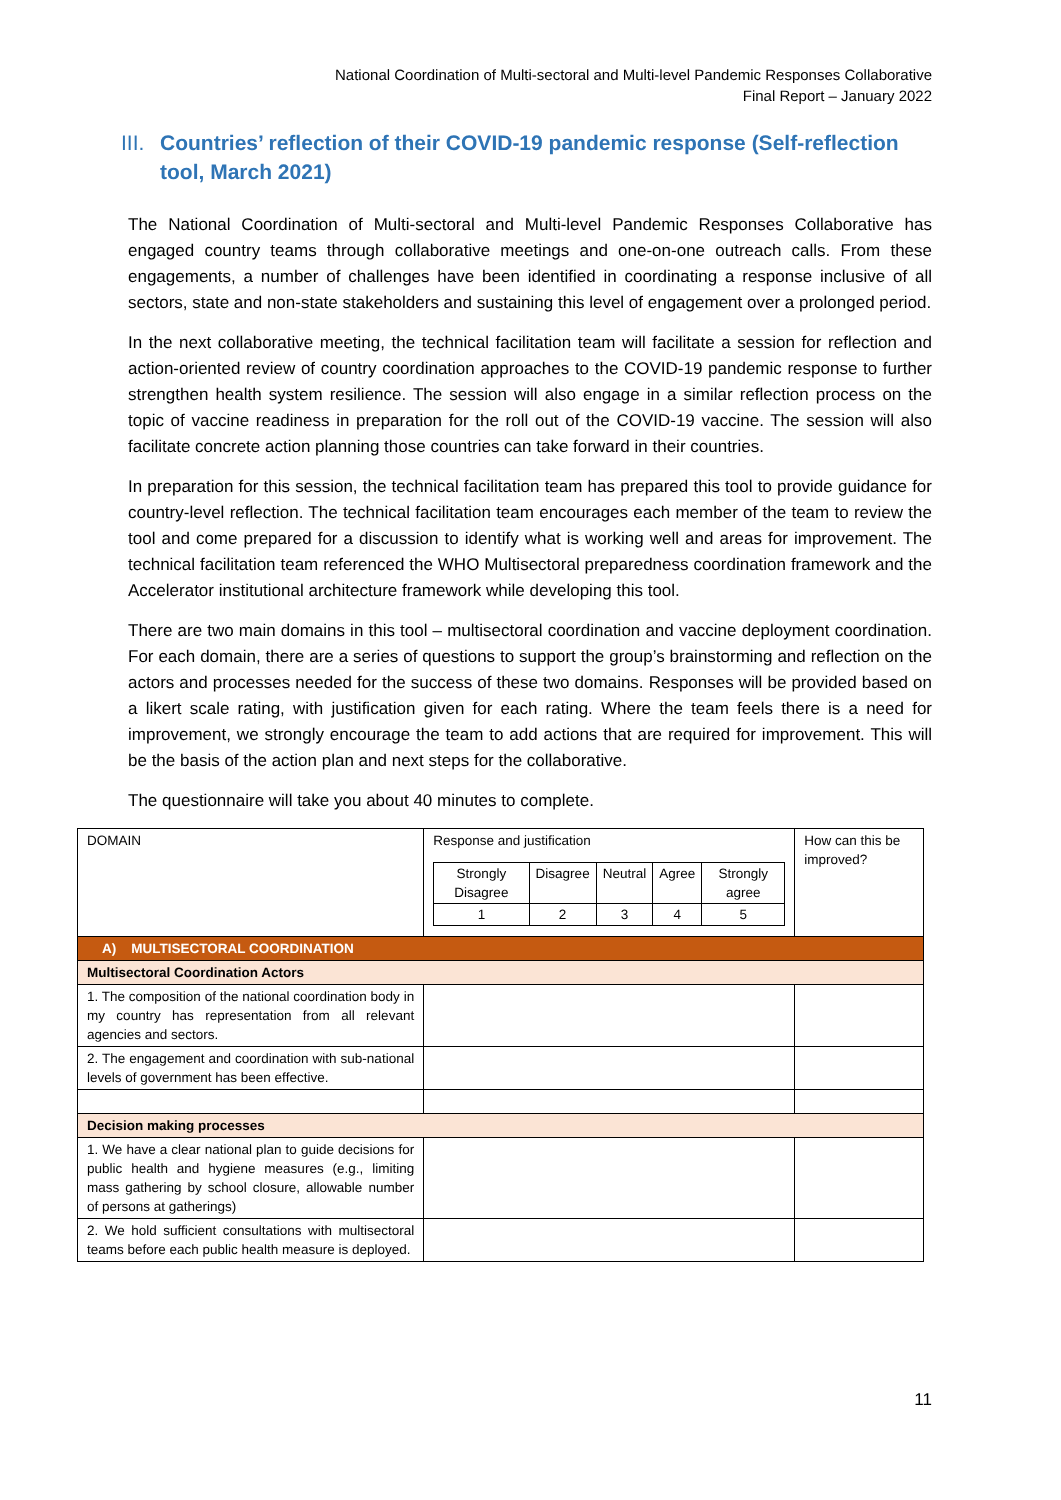National Coordination of Multi-sectoral and Multi-level Pandemic Responses Collaborative
Final Report – January 2022
III. Countries’ reflection of their COVID-19 pandemic response (Self-reflection tool, March 2021)
The National Coordination of Multi-sectoral and Multi-level Pandemic Responses Collaborative has engaged country teams through collaborative meetings and one-on-one outreach calls. From these engagements, a number of challenges have been identified in coordinating a response inclusive of all sectors, state and non-state stakeholders and sustaining this level of engagement over a prolonged period.
In the next collaborative meeting, the technical facilitation team will facilitate a session for reflection and action-oriented review of country coordination approaches to the COVID-19 pandemic response to further strengthen health system resilience. The session will also engage in a similar reflection process on the topic of vaccine readiness in preparation for the roll out of the COVID-19 vaccine. The session will also facilitate concrete action planning those countries can take forward in their countries.
In preparation for this session, the technical facilitation team has prepared this tool to provide guidance for country-level reflection. The technical facilitation team encourages each member of the team to review the tool and come prepared for a discussion to identify what is working well and areas for improvement. The technical facilitation team referenced the WHO Multisectoral preparedness coordination framework and the Accelerator institutional architecture framework while developing this tool.
There are two main domains in this tool – multisectoral coordination and vaccine deployment coordination. For each domain, there are a series of questions to support the group’s brainstorming and reflection on the actors and processes needed for the success of these two domains. Responses will be provided based on a likert scale rating, with justification given for each rating. Where the team feels there is a need for improvement, we strongly encourage the team to add actions that are required for improvement. This will be the basis of the action plan and next steps for the collaborative.
The questionnaire will take you about 40 minutes to complete.
| DOMAIN | Response and justification / Strongly Disagree / Disagree / Neutral / Agree / Strongly agree / / 1 / 2 / 3 / 4 / 5 / | How can this be improved? |
| A) MULTISECTORAL COORDINATION | | |
| Multisectoral Coordination Actors | | |
| 1. The composition of the national coordination body in my country has representation from all relevant agencies and sectors. | | |
| 2. The engagement and coordination with sub-national levels of government has been effective. | | |
| Decision making processes | | |
| 1. We have a clear national plan to guide decisions for public health and hygiene measures (e.g., limiting mass gathering by school closure, allowable number of persons at gatherings) | | |
| 2. We hold sufficient consultations with multisectoral teams before each public health measure is deployed. | | |
11